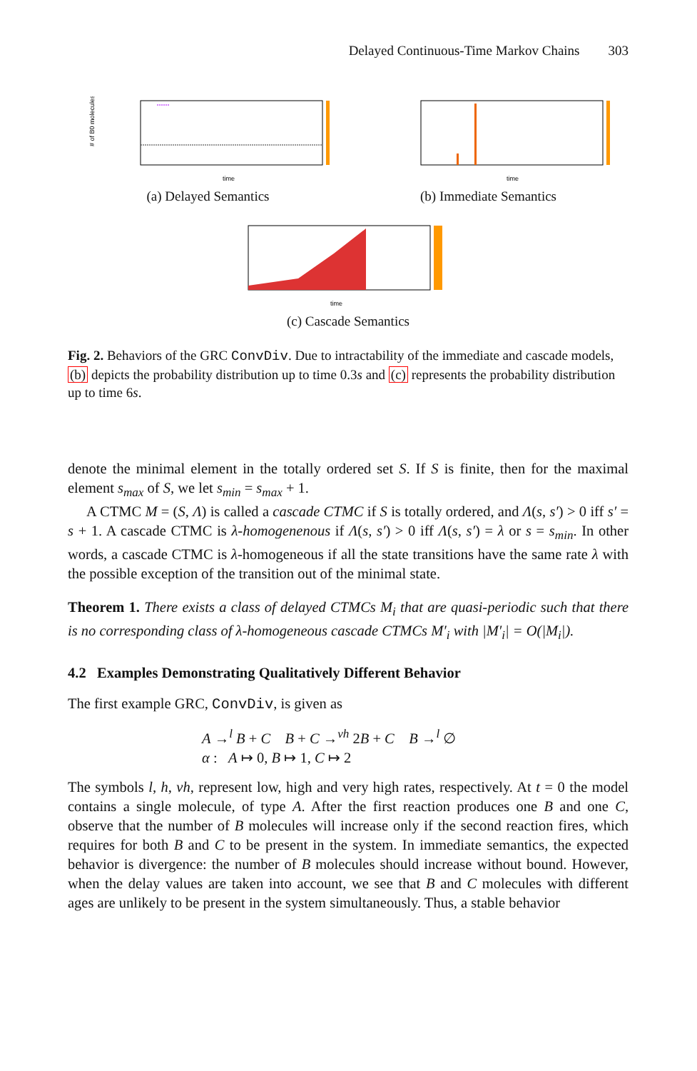Delayed Continuous-Time Markov Chains 303
# of B0 molecules
time
(a) Delayed Semantics
time
(b) Immediate Semantics
time
(c) Cascade Semantics
Fig. 2. Behaviors of the GRC ConvDiv. Due to intractability of the immediate and cascade models, (b) depicts the probability distribution up to time 0.3s and (c) represents the probability distribution up to time 6s.
denote the minimal element in the totally ordered set S. If S is finite, then for the maximal element s<sub>max</sub> of S, we let s<sub>min</sub> = s<sub>max</sub> + 1.
A CTMC M = (S, Λ) is called a cascade CTMC if S is totally ordered, and Λ(s, s′) > 0 iff s′ = s + 1. A cascade CTMC is λ-homogenenous if Λ(s, s′) > 0 iff Λ(s, s′) = λ or s = s<sub>min</sub>. In other words, a cascade CTMC is λ-homogeneous if all the state transitions have the same rate λ with the possible exception of the transition out of the minimal state.
Theorem 1. There exists a class of delayed CTMCs M<sub>i</sub> that are quasi-periodic such that there is no corresponding class of λ-homogeneous cascade CTMCs M′<sub>i</sub> with |M′<sub>i</sub>| = O(|M<sub>i</sub>|).
4.2 Examples Demonstrating Qualitatively Different Behavior
The first example GRC, ConvDiv, is given as
A →<sup>l</sup> B + C B + C →<sup>vh</sup> 2B + C B →<sup>l</sup> ∅
α : A ↦ 0, B ↦ 1, C ↦ 2
The symbols l, h, vh, represent low, high and very high rates, respectively. At t = 0 the model contains a single molecule, of type A. After the first reaction produces one B and one C, observe that the number of B molecules will increase only if the second reaction fires, which requires for both B and C to be present in the system. In immediate semantics, the expected behavior is divergence: the number of B molecules should increase without bound. However, when the delay values are taken into account, we see that B and C molecules with different ages are unlikely to be present in the system simultaneously. Thus, a stable behavior